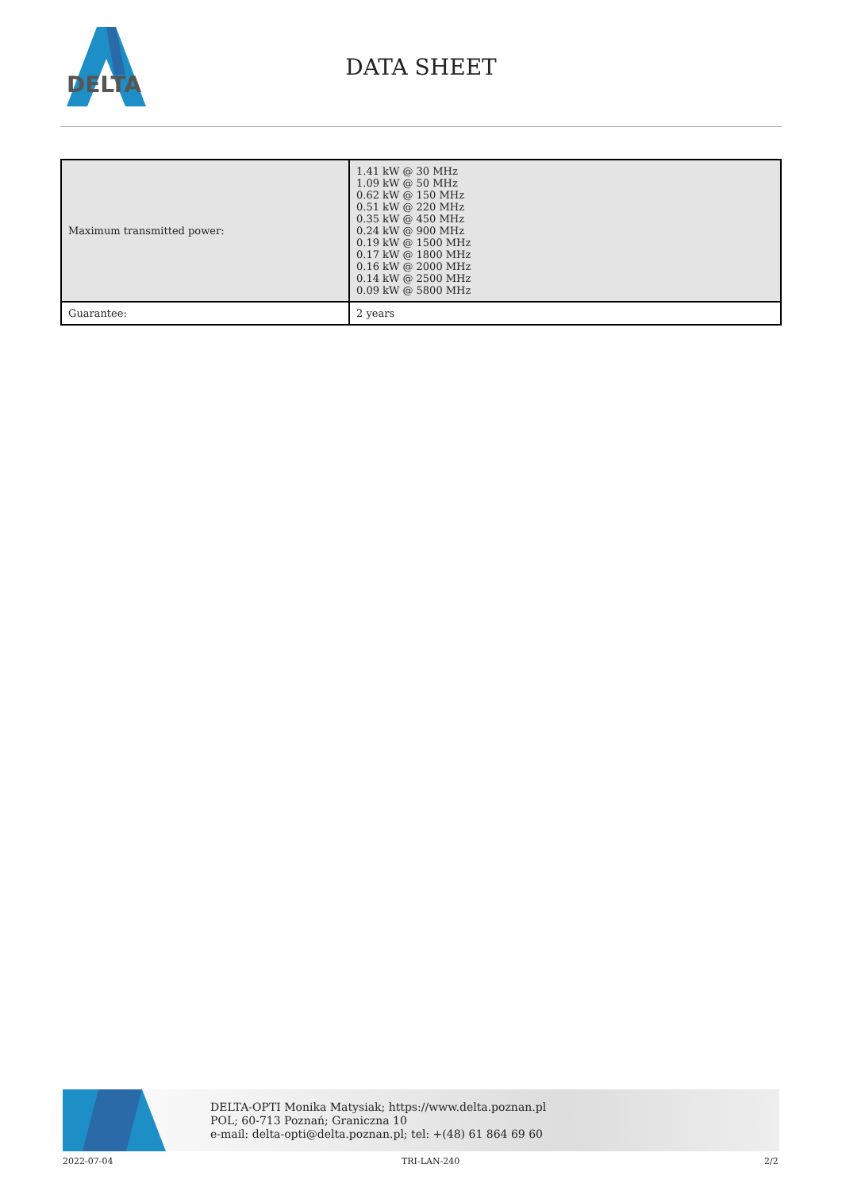DELTA
DATA SHEET
| Maximum transmitted power: | 1.41 kW @ 30 MHz 1.09 kW @ 50 MHz 0.62 kW @ 150 MHz 0.51 kW @ 220 MHz 0.35 kW @ 450 MHz 0.24 kW @ 900 MHz 0.19 kW @ 1500 MHz 0.17 kW @ 1800 MHz 0.16 kW @ 2000 MHz 0.14 kW @ 2500 MHz 0.09 kW @ 5800 MHz |
| Guarantee: | 2 years |
DELTA-OPTI Monika Matysiak; https://www.delta.poznan.pl
POL; 60-713 Poznań; Graniczna 10
e-mail: delta-opti@delta.poznan.pl; tel: +(48) 61 864 69 60
2022-07-04 TRI-LAN-240 2/2